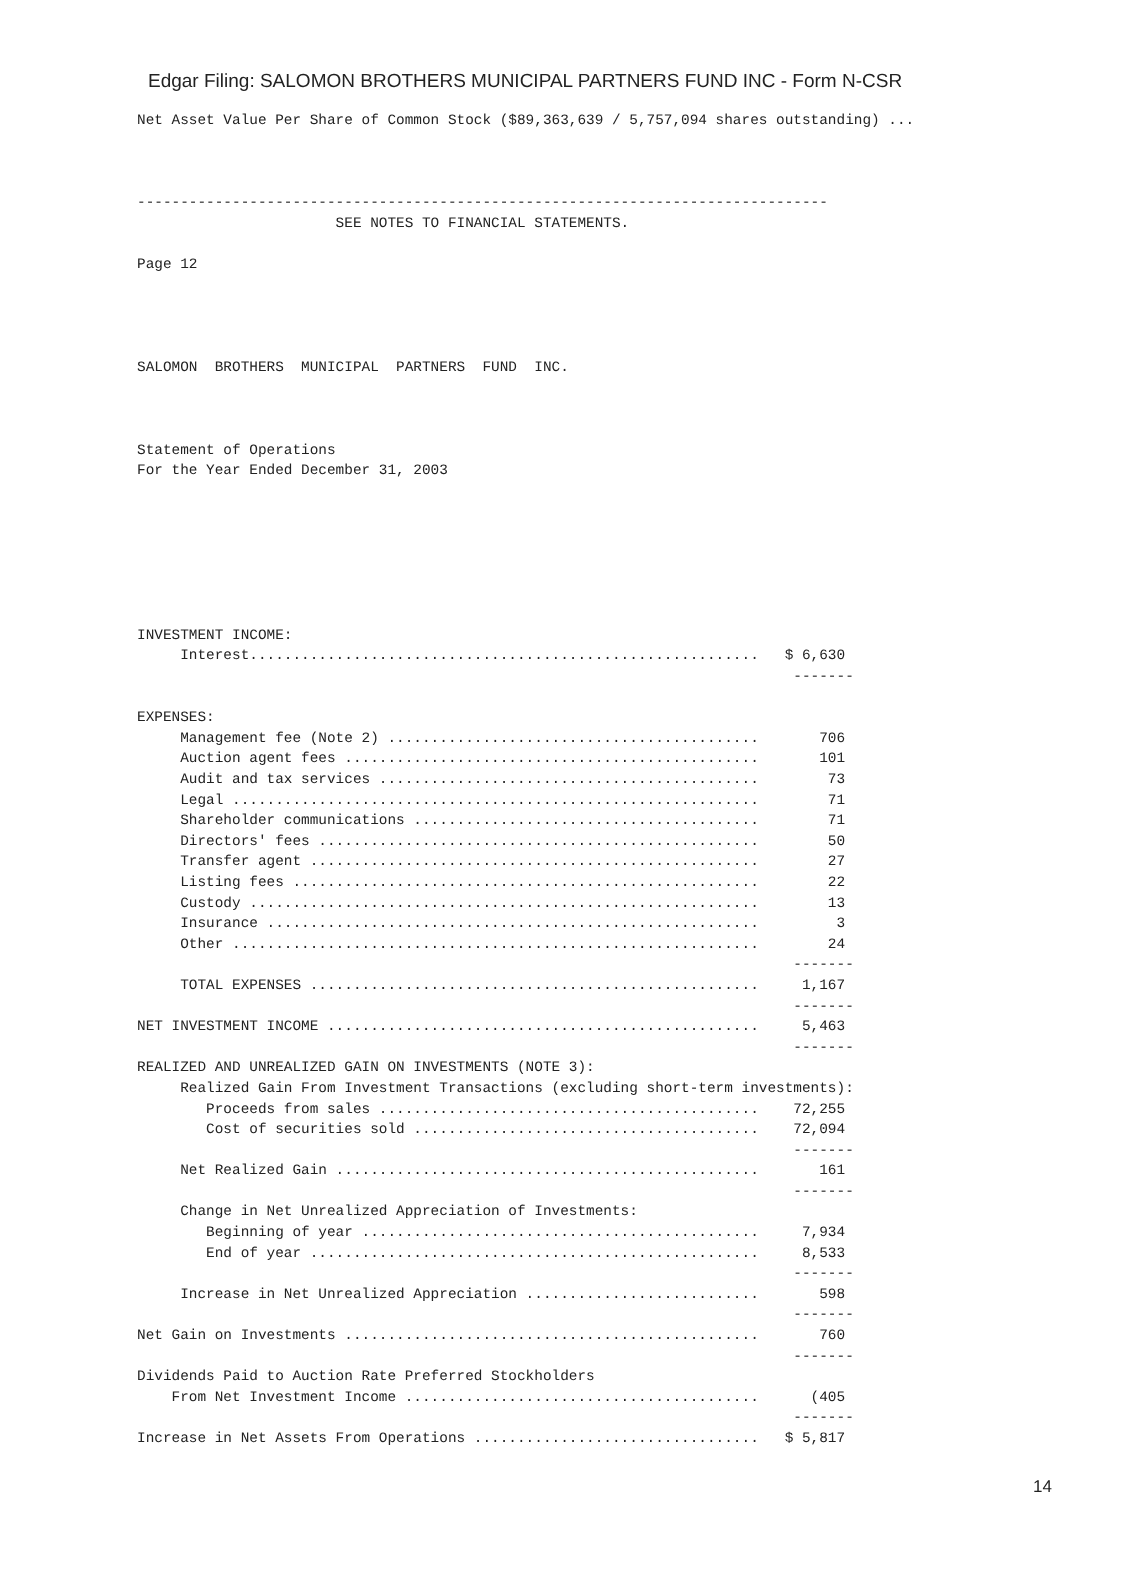Edgar Filing: SALOMON BROTHERS MUNICIPAL PARTNERS FUND INC - Form N-CSR
Net Asset Value Per Share of Common Stock ($89,363,639 / 5,757,094 shares outstanding) ...



--------------------------------------------------------------------------------
                       SEE NOTES TO FINANCIAL STATEMENTS.

Page 12




SALOMON  BROTHERS  MUNICIPAL  PARTNERS  FUND  INC.



Statement of Operations
For the Year Ended December 31, 2003







INVESTMENT INCOME:
     Interest...........................................................   $ 6,630
                                                                            -------

EXPENSES:
     Management fee (Note 2) ...........................................       706
     Auction agent fees ................................................       101
     Audit and tax services ............................................        73
     Legal .............................................................        71
     Shareholder communications ........................................        71
     Directors' fees ...................................................        50
     Transfer agent ....................................................        27
     Listing fees ......................................................        22
     Custody ...........................................................        13
     Insurance .........................................................         3
     Other .............................................................        24
                                                                            -------
     TOTAL EXPENSES ....................................................     1,167
                                                                            -------
NET INVESTMENT INCOME ..................................................     5,463
                                                                            -------
REALIZED AND UNREALIZED GAIN ON INVESTMENTS (NOTE 3):
     Realized Gain From Investment Transactions (excluding short-term investments):
        Proceeds from sales ............................................    72,255
        Cost of securities sold ........................................    72,094
                                                                            -------
     Net Realized Gain .................................................       161
                                                                            -------
     Change in Net Unrealized Appreciation of Investments:
        Beginning of year ..............................................     7,934
        End of year ....................................................     8,533
                                                                            -------
     Increase in Net Unrealized Appreciation ...........................       598
                                                                            -------
Net Gain on Investments ................................................       760
                                                                            -------
Dividends Paid to Auction Rate Preferred Stockholders
    From Net Investment Income .........................................      (405
                                                                            -------
Increase in Net Assets From Operations .................................   $ 5,817
14